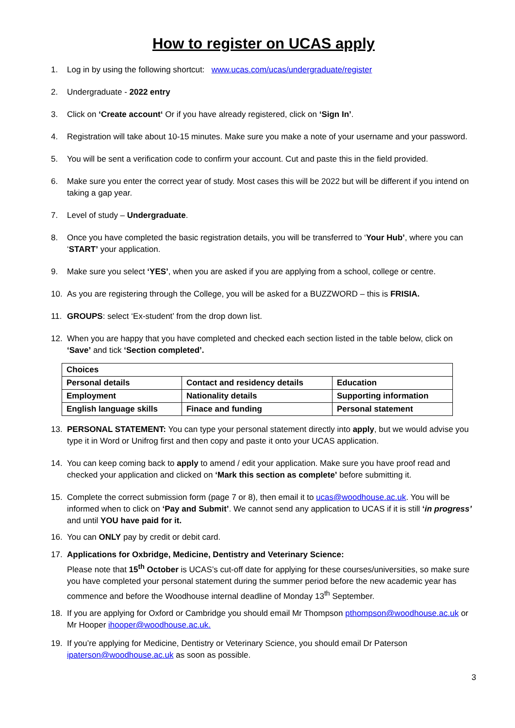How to register on UCAS apply
1. Log in by using the following shortcut: www.ucas.com/ucas/undergraduate/register
2. Undergraduate - 2022 entry
3. Click on ‘Create account‘ Or if you have already registered, click on ‘Sign In’.
4. Registration will take about 10-15 minutes. Make sure you make a note of your username and your password.
5. You will be sent a verification code to confirm your account. Cut and paste this in the field provided.
6. Make sure you enter the correct year of study. Most cases this will be 2022 but will be different if you intend on taking a gap year.
7. Level of study – Undergraduate.
8. Once you have completed the basic registration details, you will be transferred to ‘Your Hub’, where you can ‘START’ your application.
9. Make sure you select ‘YES’, when you are asked if you are applying from a school, college or centre.
10. As you are registering through the College, you will be asked for a BUZZWORD – this is FRISIA.
11. GROUPS: select ‘Ex-student’ from the drop down list.
12. When you are happy that you have completed and checked each section listed in the table below, click on ‘Save’ and tick ‘Section completed’.
| Choices | | |
| Personal details | Contact and residency details | Education |
| Employment | Nationality details | Supporting information |
| English language skills | Finace and funding | Personal statement |
13. PERSONAL STATEMENT: You can type your personal statement directly into apply, but we would advise you type it in Word or Unifrog first and then copy and paste it onto your UCAS application.
14. You can keep coming back to apply to amend / edit your application. Make sure you have proof read and checked your application and clicked on ‘Mark this section as complete’ before submitting it.
15. Complete the correct submission form (page 7 or 8), then email it to ucas@woodhouse.ac.uk. You will be informed when to click on ‘Pay and Submit’. We cannot send any application to UCAS if it is still ‘in progress’ and until YOU have paid for it.
16. You can ONLY pay by credit or debit card.
17. Applications for Oxbridge, Medicine, Dentistry and Veterinary Science:
Please note that 15<sup>th</sup> October is UCAS’s cut-off date for applying for these courses/universities, so make sure you have completed your personal statement during the summer period before the new academic year has commence and before the Woodhouse internal deadline of Monday 13<sup>th</sup> September.
18. If you are applying for Oxford or Cambridge you should email Mr Thompson pthompson@woodhouse.ac.uk or Mr Hooper ihooper@woodhouse.ac.uk.
19. If you’re applying for Medicine, Dentistry or Veterinary Science, you should email Dr Paterson ipaterson@woodhouse.ac.uk as soon as possible.
3